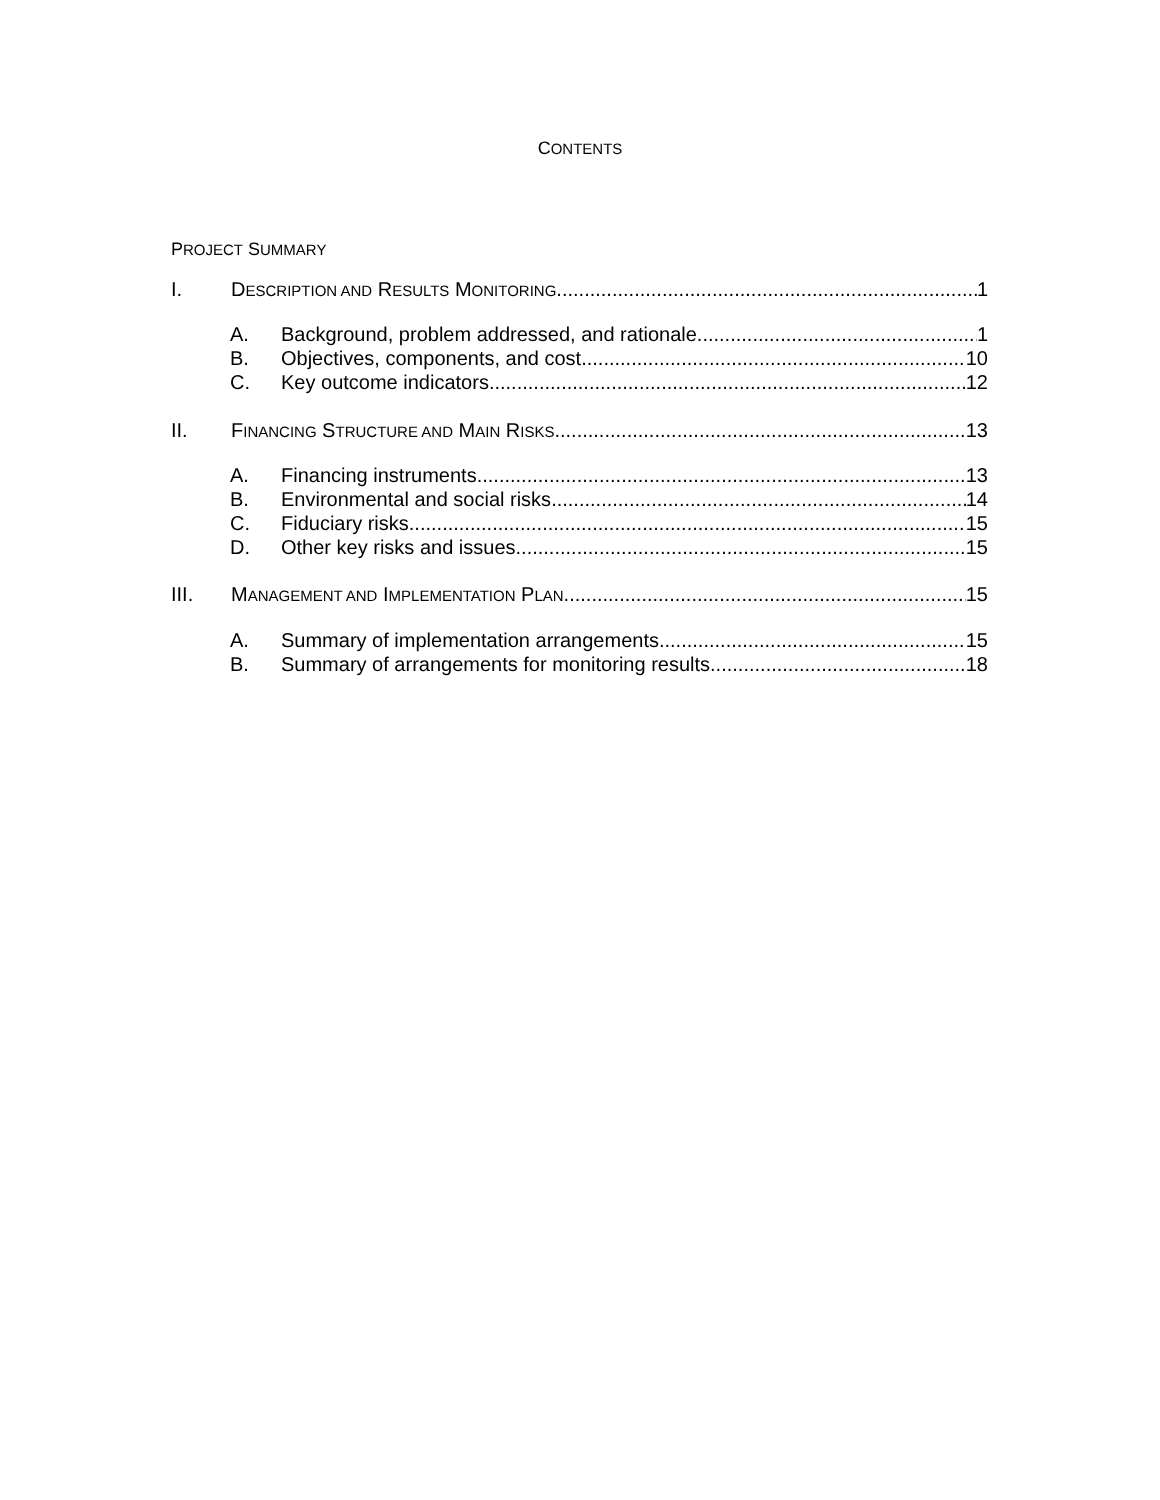CONTENTS
PROJECT SUMMARY
I. DESCRIPTION AND RESULTS MONITORING 1
A. Background, problem addressed, and rationale 1
B. Objectives, components, and cost 10
C. Key outcome indicators 12
II. FINANCING STRUCTURE AND MAIN RISKS 13
A. Financing instruments 13
B. Environmental and social risks 14
C. Fiduciary risks 15
D. Other key risks and issues 15
III. MANAGEMENT AND IMPLEMENTATION PLAN 15
A. Summary of implementation arrangements 15
B. Summary of arrangements for monitoring results 18